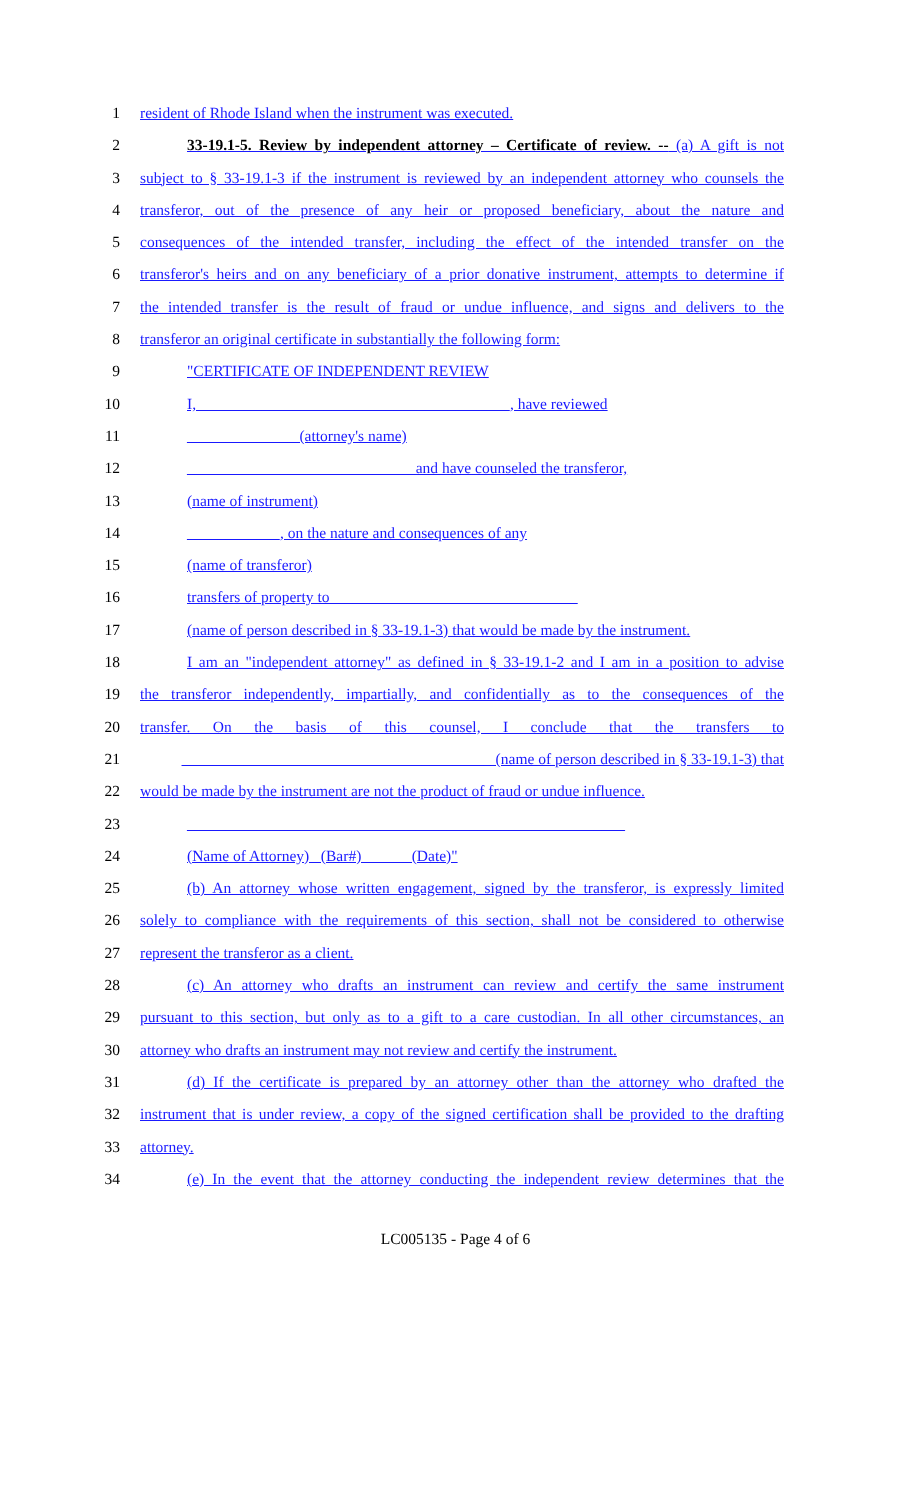1 resident of Rhode Island when the instrument was executed.
2 33-19.1-5. Review by independent attorney – Certificate of review. -- (a) A gift is not
3 subject to § 33-19.1-3 if the instrument is reviewed by an independent attorney who counsels the
4 transferor, out of the presence of any heir or proposed beneficiary, about the nature and
5 consequences of the intended transfer, including the effect of the intended transfer on the
6 transferor's heirs and on any beneficiary of a prior donative instrument, attempts to determine if
7 the intended transfer is the result of fraud or undue influence, and signs and delivers to the
8 transferor an original certificate in substantially the following form:
9 "CERTIFICATE OF INDEPENDENT REVIEW
10 I, ________________________________________, have reviewed
11 ______________ (attorney's name)
12 _____________________________ and have counseled the transferor,
13 (name of instrument)
14 ____________, on the nature and consequences of any
15 (name of transferor)
16 transfers of property to________________________________
17 (name of person described in § 33-19.1-3) that would be made by the instrument.
18 I am an "independent attorney" as defined in § 33-19.1-2 and I am in a position to advise
19 the transferor independently, impartially, and confidentially as to the consequences of the
20 transfer. On the basis of this counsel, I conclude that the transfers to
21 ________________________________________ (name of person described in § 33-19.1-3) that
22 would be made by the instrument are not the product of fraud or undue influence.
23 ____________________________ ____________________________
24 (Name of Attorney) (Bar#) (Date)"
25 (b) An attorney whose written engagement, signed by the transferor, is expressly limited
26 solely to compliance with the requirements of this section, shall not be considered to otherwise
27 represent the transferor as a client.
28 (c) An attorney who drafts an instrument can review and certify the same instrument
29 pursuant to this section, but only as to a gift to a care custodian. In all other circumstances, an
30 attorney who drafts an instrument may not review and certify the instrument.
31 (d) If the certificate is prepared by an attorney other than the attorney who drafted the
32 instrument that is under review, a copy of the signed certification shall be provided to the drafting
33 attorney.
34 (e) In the event that the attorney conducting the independent review determines that the
LC005135 - Page 4 of 6